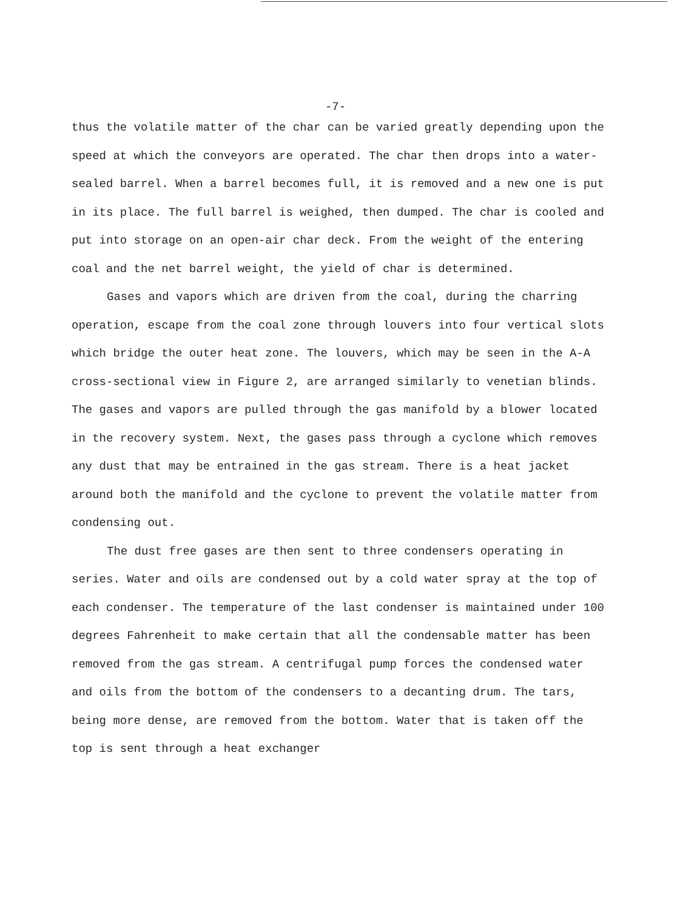-7-
thus the volatile matter of the char can be varied greatly depending upon the speed at which the conveyors are operated. The char then drops into a water-sealed barrel. When a barrel becomes full, it is removed and a new one is put in its place. The full barrel is weighed, then dumped. The char is cooled and put into storage on an open-air char deck. From the weight of the entering coal and the net barrel weight, the yield of char is determined.
Gases and vapors which are driven from the coal, during the charring operation, escape from the coal zone through louvers into four vertical slots which bridge the outer heat zone. The louvers, which may be seen in the A-A cross-sectional view in Figure 2, are arranged similarly to venetian blinds. The gases and vapors are pulled through the gas manifold by a blower located in the recovery system. Next, the gases pass through a cyclone which removes any dust that may be entrained in the gas stream. There is a heat jacket around both the manifold and the cyclone to prevent the volatile matter from condensing out.
The dust free gases are then sent to three condensers operating in series. Water and oils are condensed out by a cold water spray at the top of each condenser. The temperature of the last condenser is maintained under 100 degrees Fahrenheit to make certain that all the condensable matter has been removed from the gas stream. A centrifugal pump forces the condensed water and oils from the bottom of the condensers to a decanting drum. The tars, being more dense, are removed from the bottom. Water that is taken off the top is sent through a heat exchanger